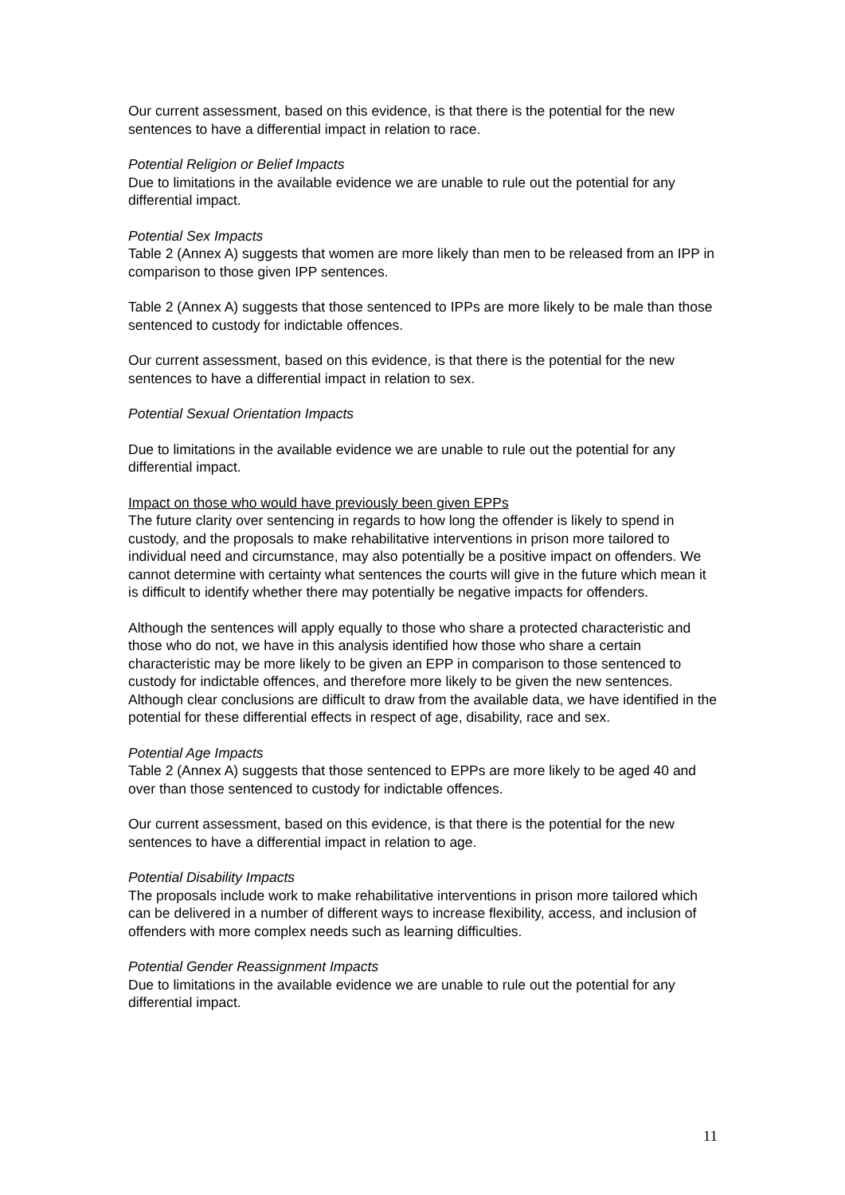Our current assessment, based on this evidence, is that there is the potential for the new sentences to have a differential impact in relation to race.
Potential Religion or Belief Impacts
Due to limitations in the available evidence we are unable to rule out the potential for any differential impact.
Potential Sex Impacts
Table 2 (Annex A) suggests that women are more likely than men to be released from an IPP in comparison to those given IPP sentences.
Table 2 (Annex A) suggests that those sentenced to IPPs are more likely to be male than those sentenced to custody for indictable offences.
Our current assessment, based on this evidence, is that there is the potential for the new sentences to have a differential impact in relation to sex.
Potential Sexual Orientation Impacts
Due to limitations in the available evidence we are unable to rule out the potential for any differential impact.
Impact on those who would have previously been given EPPs
The future clarity over sentencing in regards to how long the offender is likely to spend in custody, and the proposals to make rehabilitative interventions in prison more tailored to individual need and circumstance, may also potentially be a positive impact on offenders. We cannot determine with certainty what sentences the courts will give in the future which mean it is difficult to identify whether there may potentially be negative impacts for offenders.
Although the sentences will apply equally to those who share a protected characteristic and those who do not, we have in this analysis identified how those who share a certain characteristic may be more likely to be given an EPP in comparison to those sentenced to custody for indictable offences, and therefore more likely to be given the new sentences. Although clear conclusions are difficult to draw from the available data, we have identified in the potential for these differential effects in respect of age, disability, race and sex.
Potential Age Impacts
Table 2 (Annex A) suggests that those sentenced to EPPs are more likely to be aged 40 and over than those sentenced to custody for indictable offences.
Our current assessment, based on this evidence, is that there is the potential for the new sentences to have a differential impact in relation to age.
Potential Disability Impacts
The proposals include work to make rehabilitative interventions in prison more tailored which can be delivered in a number of different ways to increase flexibility, access, and inclusion of offenders with more complex needs such as learning difficulties.
Potential Gender Reassignment Impacts
Due to limitations in the available evidence we are unable to rule out the potential for any differential impact.
11